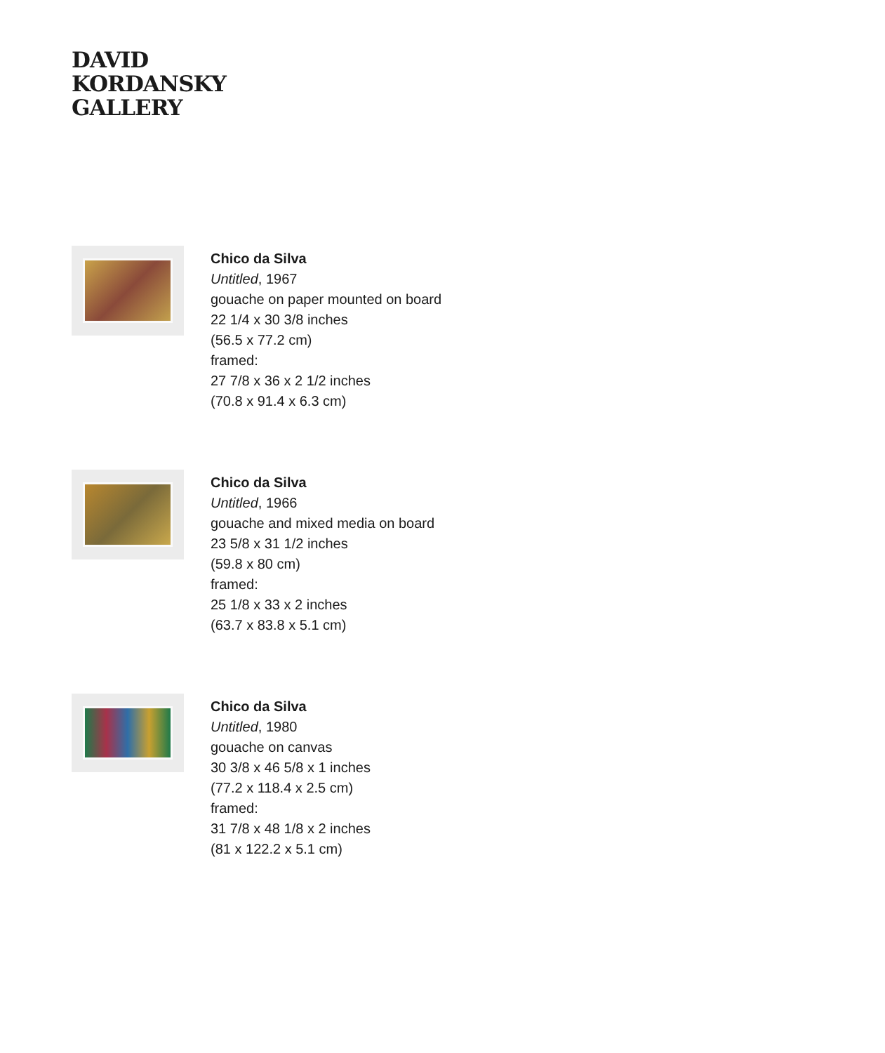DAVID
KORDANSKY
GALLERY
Chico da Silva
Untitled, 1967
gouache on paper mounted on board
22 1/4 x 30 3/8 inches
(56.5 x 77.2 cm)
framed:
27 7/8 x 36 x 2 1/2 inches
(70.8 x 91.4 x 6.3 cm)
Chico da Silva
Untitled, 1966
gouache and mixed media on board
23 5/8 x 31 1/2 inches
(59.8 x 80 cm)
framed:
25 1/8 x 33 x 2 inches
(63.7 x 83.8 x 5.1 cm)
Chico da Silva
Untitled, 1980
gouache on canvas
30 3/8 x 46 5/8 x 1 inches
(77.2 x 118.4 x 2.5 cm)
framed:
31 7/8 x 48 1/8 x 2 inches
(81 x 122.2 x 5.1 cm)